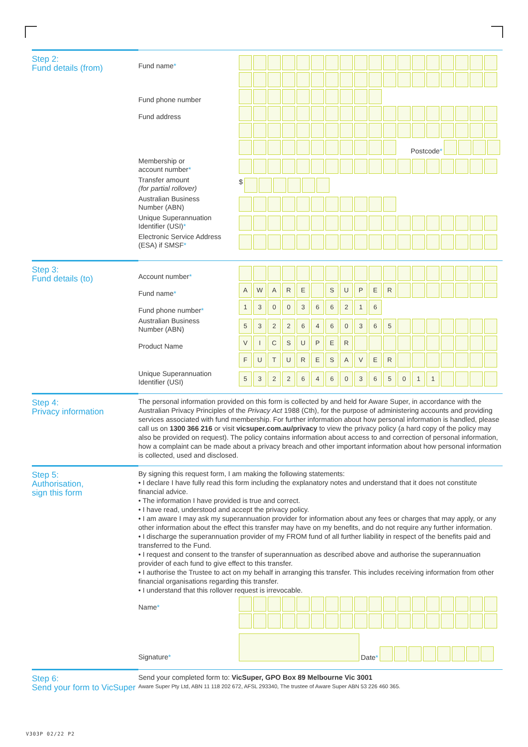Step 2:
Fund details (from)
Fund name*
Fund phone number
Fund address
Postcode*
Membership or
account number*
Transfer amount
(for partial rollover)
$
Australian Business
Number (ABN)
Unique Superannuation
Identifier (USI)*
Electronic Service Address
(ESA) if SMSF*
Step 3:
Fund details (to)
Account number*
Fund name*
A W A R E S U P E R
Fund phone number*
1 3 0 0 3 6 6 2 1 6
Australian Business
Number (ABN)
5 3 2 2 6 4 6 0 3 6 5
Product Name
V I C S U P E R
F U T U R E S A V E R
Unique Superannuation
Identifier (USI)
5 3 2 2 6 4 6 0 3 6 5 0 1 1
Step 4:
Privacy information
The personal information provided on this form is collected by and held for Aware Super, in accordance with the Australian Privacy Principles of the Privacy Act 1988 (Cth), for the purpose of administering accounts and providing services associated with fund membership. For further information about how personal information is handled, please call us on 1300 366 216 or visit vicsuper.com.au/privacy to view the privacy policy (a hard copy of the policy may also be provided on request). The policy contains information about access to and correction of personal information, how a complaint can be made about a privacy breach and other important information about how personal information is collected, used and disclosed.
Step 5:
Authorisation,
sign this form
By signing this request form, I am making the following statements:
• I declare I have fully read this form including the explanatory notes and understand that it does not constitute financial advice.
• The information I have provided is true and correct.
• I have read, understood and accept the privacy policy.
• I am aware I may ask my superannuation provider for information about any fees or charges that may apply, or any other information about the effect this transfer may have on my benefits, and do not require any further information.
• I discharge the superannuation provider of my FROM fund of all further liability in respect of the benefits paid and transferred to the Fund.
• I request and consent to the transfer of superannuation as described above and authorise the superannuation provider of each fund to give effect to this transfer.
• I authorise the Trustee to act on my behalf in arranging this transfer. This includes receiving information from other financial organisations regarding this transfer.
• I understand that this rollover request is irrevocable.
Name*
Signature*
Date*
Step 6:
Send your form to VicSuper
Send your completed form to: VicSuper, GPO Box 89 Melbourne Vic 3001
Aware Super Pty Ltd, ABN 11 118 202 672, AFSL 293340, The trustee of Aware Super ABN 53 226 460 365.
V303P 02/22 P2